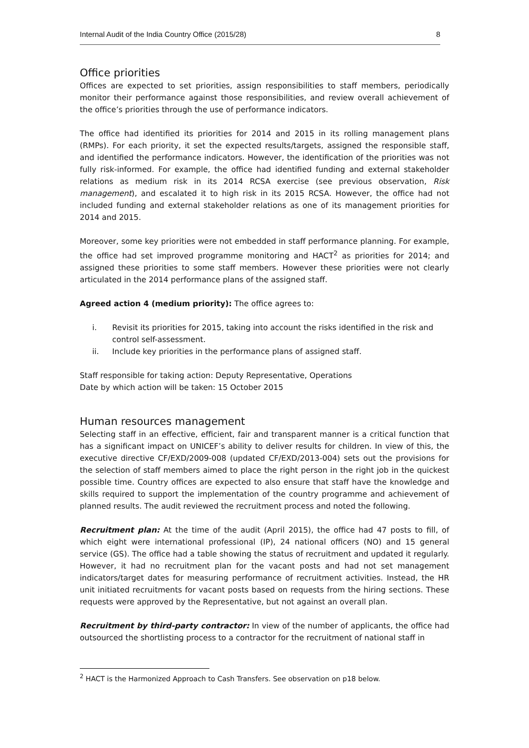Internal Audit of the India Country Office (2015/28) 8
Office priorities
Offices are expected to set priorities, assign responsibilities to staff members, periodically monitor their performance against those responsibilities, and review overall achievement of the office’s priorities through the use of performance indicators.
The office had identified its priorities for 2014 and 2015 in its rolling management plans (RMPs). For each priority, it set the expected results/targets, assigned the responsible staff, and identified the performance indicators. However, the identification of the priorities was not fully risk-informed. For example, the office had identified funding and external stakeholder relations as medium risk in its 2014 RCSA exercise (see previous observation, Risk management), and escalated it to high risk in its 2015 RCSA. However, the office had not included funding and external stakeholder relations as one of its management priorities for 2014 and 2015.
Moreover, some key priorities were not embedded in staff performance planning. For example, the office had set improved programme monitoring and HACT<sup>2</sup> as priorities for 2014; and assigned these priorities to some staff members. However these priorities were not clearly articulated in the 2014 performance plans of the assigned staff.
Agreed action 4 (medium priority): The office agrees to:
i. Revisit its priorities for 2015, taking into account the risks identified in the risk and control self-assessment.
ii. Include key priorities in the performance plans of assigned staff.
Staff responsible for taking action: Deputy Representative, Operations
Date by which action will be taken: 15 October 2015
Human resources management
Selecting staff in an effective, efficient, fair and transparent manner is a critical function that has a significant impact on UNICEF’s ability to deliver results for children. In view of this, the executive directive CF/EXD/2009-008 (updated CF/EXD/2013-004) sets out the provisions for the selection of staff members aimed to place the right person in the right job in the quickest possible time. Country offices are expected to also ensure that staff have the knowledge and skills required to support the implementation of the country programme and achievement of planned results. The audit reviewed the recruitment process and noted the following.
Recruitment plan: At the time of the audit (April 2015), the office had 47 posts to fill, of which eight were international professional (IP), 24 national officers (NO) and 15 general service (GS). The office had a table showing the status of recruitment and updated it regularly. However, it had no recruitment plan for the vacant posts and had not set management indicators/target dates for measuring performance of recruitment activities. Instead, the HR unit initiated recruitments for vacant posts based on requests from the hiring sections. These requests were approved by the Representative, but not against an overall plan.
Recruitment by third-party contractor: In view of the number of applicants, the office had outsourced the shortlisting process to a contractor for the recruitment of national staff in
<sup>2</sup> HACT is the Harmonized Approach to Cash Transfers. See observation on p18 below.